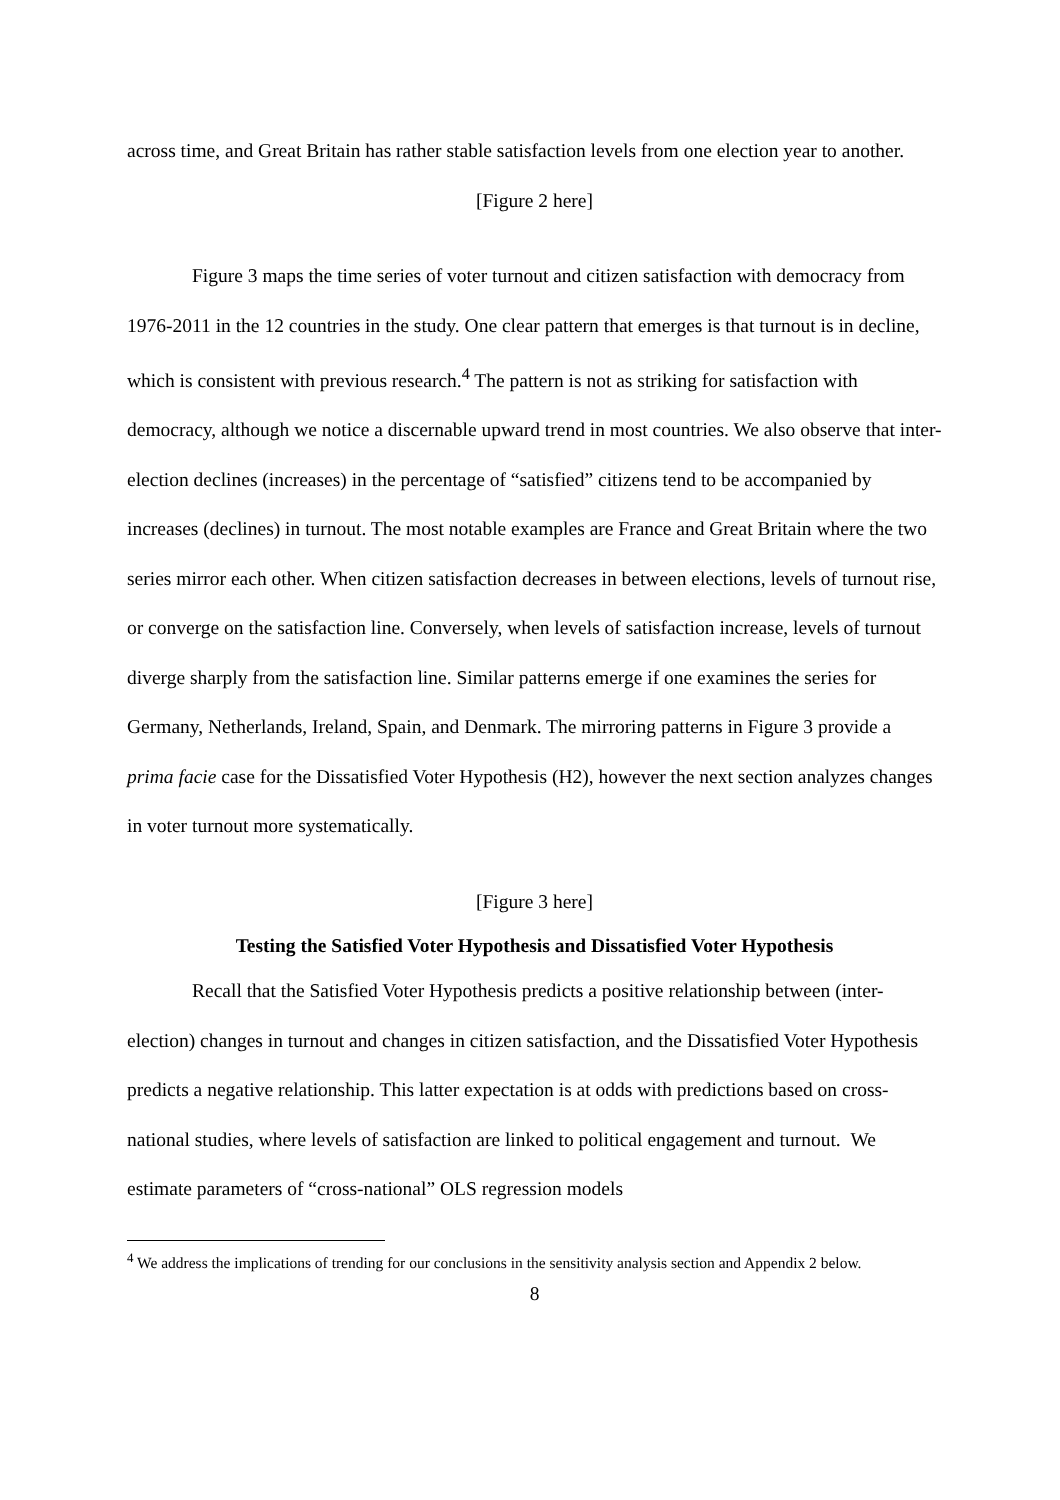across time, and Great Britain has rather stable satisfaction levels from one election year to another.
[Figure 2 here]
Figure 3 maps the time series of voter turnout and citizen satisfaction with democracy from 1976-2011 in the 12 countries in the study. One clear pattern that emerges is that turnout is in decline, which is consistent with previous research.<sup>4</sup> The pattern is not as striking for satisfaction with democracy, although we notice a discernable upward trend in most countries. We also observe that inter-election declines (increases) in the percentage of “satisfied” citizens tend to be accompanied by increases (declines) in turnout. The most notable examples are France and Great Britain where the two series mirror each other. When citizen satisfaction decreases in between elections, levels of turnout rise, or converge on the satisfaction line. Conversely, when levels of satisfaction increase, levels of turnout diverge sharply from the satisfaction line. Similar patterns emerge if one examines the series for Germany, Netherlands, Ireland, Spain, and Denmark. The mirroring patterns in Figure 3 provide a prima facie case for the Dissatisfied Voter Hypothesis (H2), however the next section analyzes changes in voter turnout more systematically.
[Figure 3 here]
Testing the Satisfied Voter Hypothesis and Dissatisfied Voter Hypothesis
Recall that the Satisfied Voter Hypothesis predicts a positive relationship between (inter-election) changes in turnout and changes in citizen satisfaction, and the Dissatisfied Voter Hypothesis predicts a negative relationship. This latter expectation is at odds with predictions based on cross-national studies, where levels of satisfaction are linked to political engagement and turnout. We estimate parameters of “cross-national” OLS regression models
<sup>4</sup> We address the implications of trending for our conclusions in the sensitivity analysis section and Appendix 2 below.
8